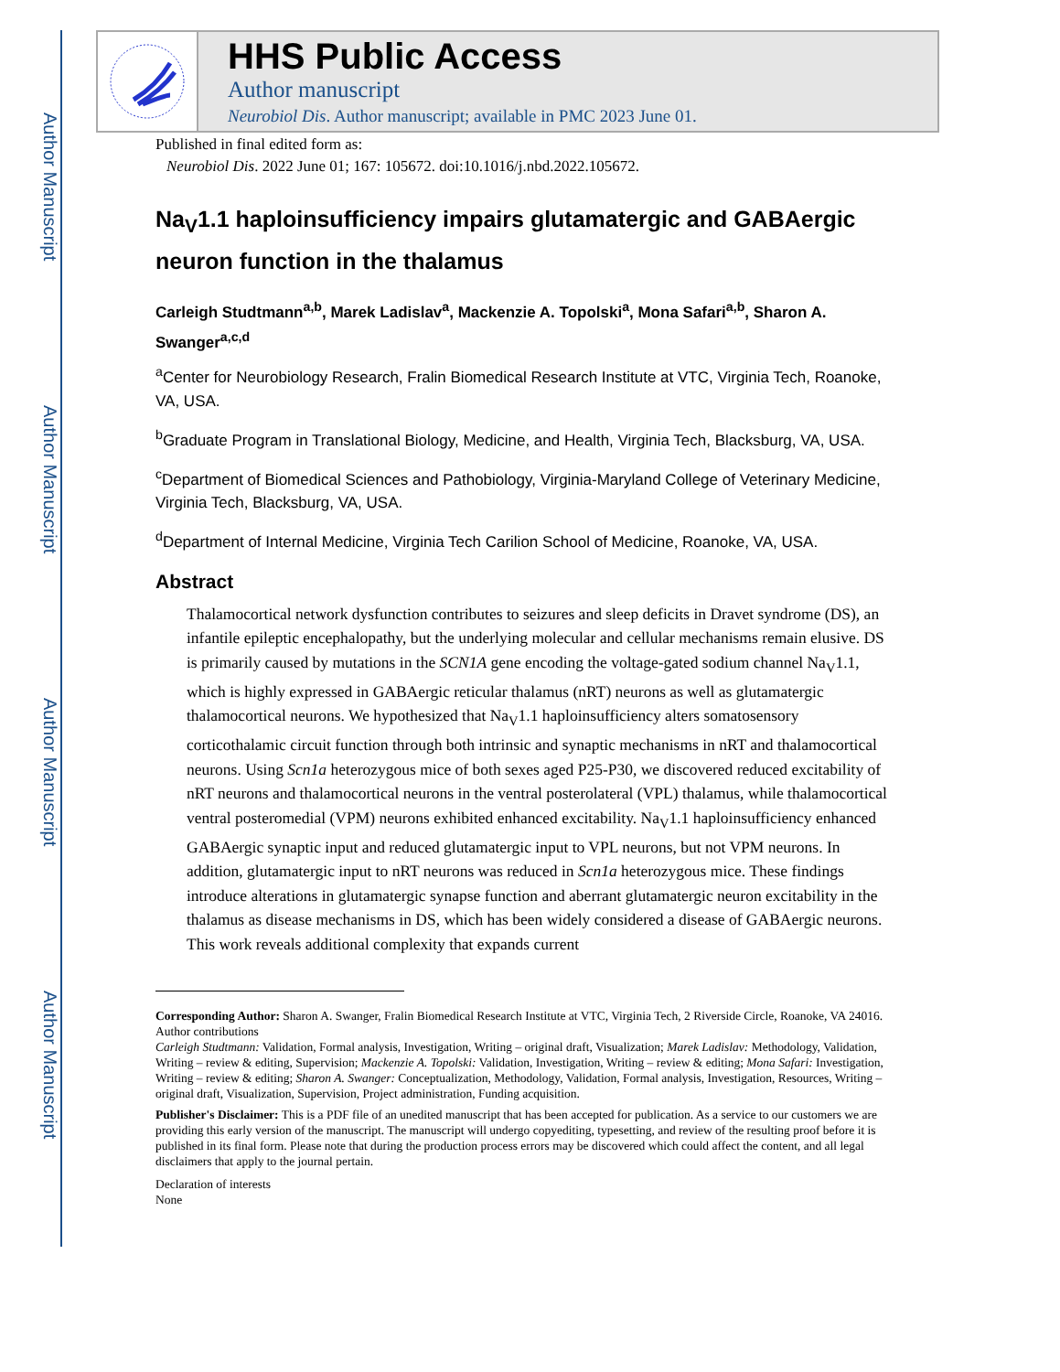Author Manuscript
Author Manuscript
Author Manuscript
Author Manuscript
HHS Public Access
Author manuscript
Neurobiol Dis. Author manuscript; available in PMC 2023 June 01.
Published in final edited form as:
Neurobiol Dis. 2022 June 01; 167: 105672. doi:10.1016/j.nbd.2022.105672.
Na<sub>V</sub>1.1 haploinsufficiency impairs glutamatergic and GABAergic neuron function in the thalamus
Carleigh Studtmann<sup>a,b</sup>, Marek Ladislav<sup>a</sup>, Mackenzie A. Topolski<sup>a</sup>, Mona Safari<sup>a,b</sup>, Sharon A. Swanger<sup>a,c,d</sup>
<sup>a</sup> Center for Neurobiology Research, Fralin Biomedical Research Institute at VTC, Virginia Tech, Roanoke, VA, USA.
<sup>b</sup> Graduate Program in Translational Biology, Medicine, and Health, Virginia Tech, Blacksburg, VA, USA.
<sup>c</sup> Department of Biomedical Sciences and Pathobiology, Virginia-Maryland College of Veterinary Medicine, Virginia Tech, Blacksburg, VA, USA.
<sup>d</sup> Department of Internal Medicine, Virginia Tech Carilion School of Medicine, Roanoke, VA, USA.
Abstract
Thalamocortical network dysfunction contributes to seizures and sleep deficits in Dravet syndrome (DS), an infantile epileptic encephalopathy, but the underlying molecular and cellular mechanisms remain elusive. DS is primarily caused by mutations in the SCN1A gene encoding the voltage-gated sodium channel Na<sub>V</sub>1.1, which is highly expressed in GABAergic reticular thalamus (nRT) neurons as well as glutamatergic thalamocortical neurons. We hypothesized that Na<sub>V</sub>1.1 haploinsufficiency alters somatosensory corticothalamic circuit function through both intrinsic and synaptic mechanisms in nRT and thalamocortical neurons. Using Scn1a heterozygous mice of both sexes aged P25-P30, we discovered reduced excitability of nRT neurons and thalamocortical neurons in the ventral posterolateral (VPL) thalamus, while thalamocortical ventral posteromedial (VPM) neurons exhibited enhanced excitability. Na<sub>V</sub>1.1 haploinsufficiency enhanced GABAergic synaptic input and reduced glutamatergic input to VPL neurons, but not VPM neurons. In addition, glutamatergic input to nRT neurons was reduced in Scn1a heterozygous mice. These findings introduce alterations in glutamatergic synapse function and aberrant glutamatergic neuron excitability in the thalamus as disease mechanisms in DS, which has been widely considered a disease of GABAergic neurons. This work reveals additional complexity that expands current
Corresponding Author: Sharon A. Swanger, Fralin Biomedical Research Institute at VTC, Virginia Tech, 2 Riverside Circle, Roanoke, VA 24016.
Author contributions
Carleigh Studtmann: Validation, Formal analysis, Investigation, Writing – original draft, Visualization; Marek Ladislav: Methodology, Validation, Writing – review & editing, Supervision; Mackenzie A. Topolski: Validation, Investigation, Writing – review & editing; Mona Safari: Investigation, Writing – review & editing; Sharon A. Swanger: Conceptualization, Methodology, Validation, Formal analysis, Investigation, Resources, Writing – original draft, Visualization, Supervision, Project administration, Funding acquisition.
Publisher's Disclaimer: This is a PDF file of an unedited manuscript that has been accepted for publication. As a service to our customers we are providing this early version of the manuscript. The manuscript will undergo copyediting, typesetting, and review of the resulting proof before it is published in its final form. Please note that during the production process errors may be discovered which could affect the content, and all legal disclaimers that apply to the journal pertain.
Declaration of interests
None